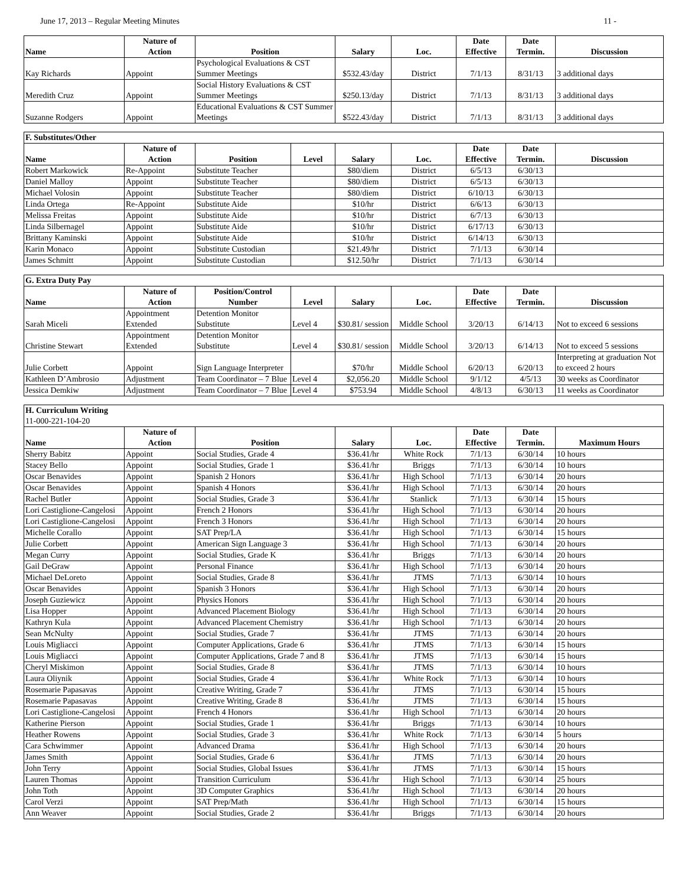June 17, 2013 – Regular Meeting Minutes 11 -
| Name | Nature of Action | Position | Salary | Loc. | Date Effective | Date Termin. | Discussion |
| --- | --- | --- | --- | --- | --- | --- | --- |
| Kay Richards | Appoint | Psychological Evaluations & CST Summer Meetings | $532.43/day | District | 7/1/13 | 8/31/13 | 3 additional days |
| Meredith Cruz | Appoint | Social History Evaluations & CST Summer Meetings | $250.13/day | District | 7/1/13 | 8/31/13 | 3 additional days |
| Suzanne Rodgers | Appoint | Educational Evaluations & CST Summer Meetings | $522.43/day | District | 7/1/13 | 8/31/13 | 3 additional days |
| F. Substitutes/Other | | | | | | | | |
| Name | Nature of Action | Position | Level | Salary | Loc. | Date Effective | Date Termin. | Discussion |
| Robert Markowick | Re-Appoint | Substitute Teacher | | $80/diem | District | 6/5/13 | 6/30/13 | |
| Daniel Malloy | Appoint | Substitute Teacher | | $80/diem | District | 6/5/13 | 6/30/13 | |
| Michael Volosin | Appoint | Substitute Teacher | | $80/diem | District | 6/10/13 | 6/30/13 | |
| Linda Ortega | Re-Appoint | Substitute Aide | | $10/hr | District | 6/6/13 | 6/30/13 | |
| Melissa Freitas | Appoint | Substitute Aide | | $10/hr | District | 6/7/13 | 6/30/13 | |
| Linda Silbernagel | Appoint | Substitute Aide | | $10/hr | District | 6/17/13 | 6/30/13 | |
| Brittany Kaminski | Appoint | Substitute Aide | | $10/hr | District | 6/14/13 | 6/30/13 | |
| Karin Monaco | Appoint | Substitute Custodian | | $21.49/hr | District | 7/1/13 | 6/30/14 | |
| James Schmitt | Appoint | Substitute Custodian | | $12.50/hr | District | 7/1/13 | 6/30/14 | |
| G. Extra Duty Pay | | | | | | | | |
| Name | Nature of Action | Position/Control Number | Level | Salary | Loc. | Date Effective | Date Termin. | Discussion |
| Sarah Miceli | Appointment Extended | Detention Monitor Substitute | Level 4 | $30.81/ session | Middle School | 3/20/13 | 6/14/13 | Not to exceed 6 sessions |
| Christine Stewart | Appointment Extended | Detention Monitor Substitute | Level 4 | $30.81/ session | Middle School | 3/20/13 | 6/14/13 | Not to exceed 5 sessions |
| Julie Corbett | Appoint | Sign Language Interpreter | | $70/hr | Middle School | 6/20/13 | 6/20/13 | Interpreting at graduation Not to exceed 2 hours |
| Kathleen D’Ambrosio | Adjustment | Team Coordinator – 7 Blue | Level 4 | $2,056.20 | Middle School | 9/1/12 | 4/5/13 | 30 weeks as Coordinator |
| Jessica Demkiw | Adjustment | Team Coordinator – 7 Blue | Level 4 | $753.94 | Middle School | 4/8/13 | 6/30/13 | 11 weeks as Coordinator |
| H. Curriculum Writing 11-000-221-104-20 | | | | | | | |
| Name | Nature of Action | Position | Salary | Loc. | Date Effective | Date Termin. | Maximum Hours |
| Sherry Babitz | Appoint | Social Studies, Grade 4 | $36.41/hr | White Rock | 7/1/13 | 6/30/14 | 10 hours |
| Stacey Bello | Appoint | Social Studies, Grade 1 | $36.41/hr | Briggs | 7/1/13 | 6/30/14 | 10 hours |
| Oscar Benavides | Appoint | Spanish 2 Honors | $36.41/hr | High School | 7/1/13 | 6/30/14 | 20 hours |
| Oscar Benavides | Appoint | Spanish 4 Honors | $36.41/hr | High School | 7/1/13 | 6/30/14 | 20 hours |
| Rachel Butler | Appoint | Social Studies, Grade 3 | $36.41/hr | Stanlick | 7/1/13 | 6/30/14 | 15 hours |
| Lori Castiglione-Cangelosi | Appoint | French 2 Honors | $36.41/hr | High School | 7/1/13 | 6/30/14 | 20 hours |
| Lori Castiglione-Cangelosi | Appoint | French 3 Honors | $36.41/hr | High School | 7/1/13 | 6/30/14 | 20 hours |
| Michelle Corallo | Appoint | SAT Prep/LA | $36.41/hr | High School | 7/1/13 | 6/30/14 | 15 hours |
| Julie Corbett | Appoint | American Sign Language 3 | $36.41/hr | High School | 7/1/13 | 6/30/14 | 20 hours |
| Megan Curry | Appoint | Social Studies, Grade K | $36.41/hr | Briggs | 7/1/13 | 6/30/14 | 20 hours |
| Gail DeGraw | Appoint | Personal Finance | $36.41/hr | High School | 7/1/13 | 6/30/14 | 20 hours |
| Michael DeLoreto | Appoint | Social Studies, Grade 8 | $36.41/hr | JTMS | 7/1/13 | 6/30/14 | 10 hours |
| Oscar Benavides | Appoint | Spanish 3 Honors | $36.41/hr | High School | 7/1/13 | 6/30/14 | 20 hours |
| Joseph Guziewicz | Appoint | Physics Honors | $36.41/hr | High School | 7/1/13 | 6/30/14 | 20 hours |
| Lisa Hopper | Appoint | Advanced Placement Biology | $36.41/hr | High School | 7/1/13 | 6/30/14 | 20 hours |
| Kathryn Kula | Appoint | Advanced Placement Chemistry | $36.41/hr | High School | 7/1/13 | 6/30/14 | 20 hours |
| Sean McNulty | Appoint | Social Studies, Grade 7 | $36.41/hr | JTMS | 7/1/13 | 6/30/14 | 20 hours |
| Louis Migliacci | Appoint | Computer Applications, Grade 6 | $36.41/hr | JTMS | 7/1/13 | 6/30/14 | 15 hours |
| Louis Migliacci | Appoint | Computer Applications, Grade 7 and 8 | $36.41/hr | JTMS | 7/1/13 | 6/30/14 | 15 hours |
| Cheryl Miskimon | Appoint | Social Studies, Grade 8 | $36.41/hr | JTMS | 7/1/13 | 6/30/14 | 10 hours |
| Laura Oliynik | Appoint | Social Studies, Grade 4 | $36.41/hr | White Rock | 7/1/13 | 6/30/14 | 10 hours |
| Rosemarie Papasavas | Appoint | Creative Writing, Grade 7 | $36.41/hr | JTMS | 7/1/13 | 6/30/14 | 15 hours |
| Rosemarie Papasavas | Appoint | Creative Writing, Grade 8 | $36.41/hr | JTMS | 7/1/13 | 6/30/14 | 15 hours |
| Lori Castiglione-Cangelosi | Appoint | French 4 Honors | $36.41/hr | High School | 7/1/13 | 6/30/14 | 20 hours |
| Katherine Pierson | Appoint | Social Studies, Grade 1 | $36.41/hr | Briggs | 7/1/13 | 6/30/14 | 10 hours |
| Heather Rowens | Appoint | Social Studies, Grade 3 | $36.41/hr | White Rock | 7/1/13 | 6/30/14 | 5 hours |
| Cara Schwimmer | Appoint | Advanced Drama | $36.41/hr | High School | 7/1/13 | 6/30/14 | 20 hours |
| James Smith | Appoint | Social Studies, Grade 6 | $36.41/hr | JTMS | 7/1/13 | 6/30/14 | 20 hours |
| John Terry | Appoint | Social Studies, Global Issues | $36.41/hr | JTMS | 7/1/13 | 6/30/14 | 15 hours |
| Lauren Thomas | Appoint | Transition Curriculum | $36.41/hr | High School | 7/1/13 | 6/30/14 | 25 hours |
| John Toth | Appoint | 3D Computer Graphics | $36.41/hr | High School | 7/1/13 | 6/30/14 | 20 hours |
| Carol Verzi | Appoint | SAT Prep/Math | $36.41/hr | High School | 7/1/13 | 6/30/14 | 15 hours |
| Ann Weaver | Appoint | Social Studies, Grade 2 | $36.41/hr | Briggs | 7/1/13 | 6/30/14 | 20 hours |